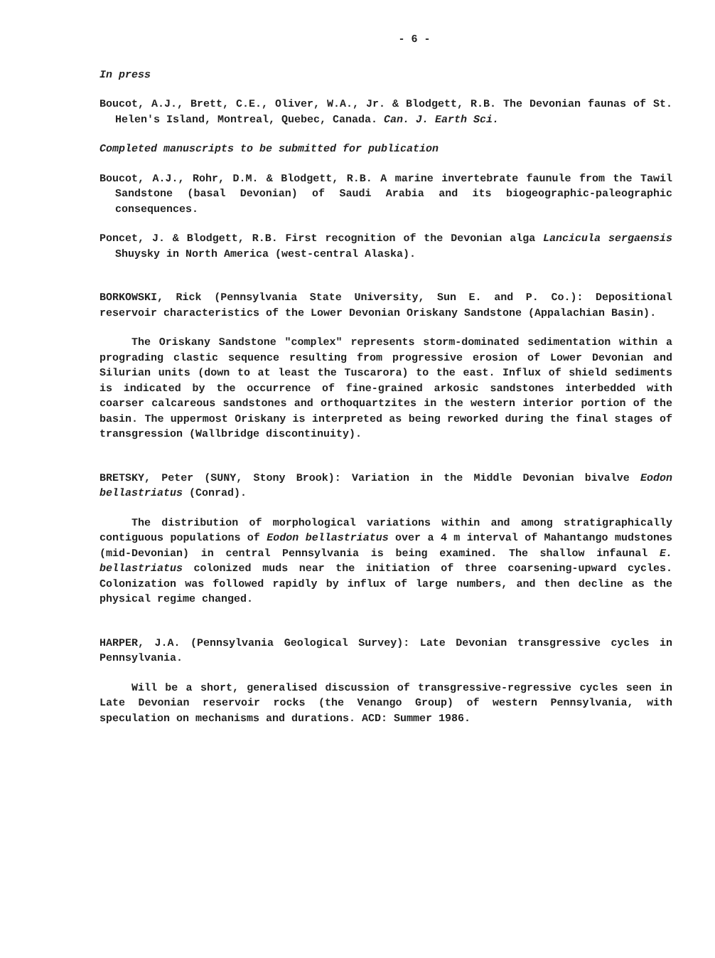- 6 -
In press
Boucot, A.J., Brett, C.E., Oliver, W.A., Jr. & Blodgett, R.B. The Devonian faunas of St. Helen's Island, Montreal, Quebec, Canada. Can. J. Earth Sci.
Completed manuscripts to be submitted for publication
Boucot, A.J., Rohr, D.M. & Blodgett, R.B. A marine invertebrate faunule from the Tawil Sandstone (basal Devonian) of Saudi Arabia and its biogeographic-paleographic consequences.
Poncet, J. & Blodgett, R.B. First recognition of the Devonian alga Lancicula sergaensis Shuysky in North America (west-central Alaska).
BORKOWSKI, Rick (Pennsylvania State University, Sun E. and P. Co.): Depositional reservoir characteristics of the Lower Devonian Oriskany Sandstone (Appalachian Basin).
The Oriskany Sandstone "complex" represents storm-dominated sedimentation within a prograding clastic sequence resulting from progressive erosion of Lower Devonian and Silurian units (down to at least the Tuscarora) to the east. Influx of shield sediments is indicated by the occurrence of fine-grained arkosic sandstones interbedded with coarser calcareous sandstones and orthoquartzites in the western interior portion of the basin. The uppermost Oriskany is interpreted as being reworked during the final stages of transgression (Wallbridge discontinuity).
BRETSKY, Peter (SUNY, Stony Brook): Variation in the Middle Devonian bivalve Eodon bellastriatus (Conrad).
The distribution of morphological variations within and among stratigraphically contiguous populations of Eodon bellastriatus over a 4 m interval of Mahantango mudstones (mid-Devonian) in central Pennsylvania is being examined. The shallow infaunal E. bellastriatus colonized muds near the initiation of three coarsening-upward cycles. Colonization was followed rapidly by influx of large numbers, and then decline as the physical regime changed.
HARPER, J.A. (Pennsylvania Geological Survey): Late Devonian transgressive cycles in Pennsylvania.
Will be a short, generalised discussion of transgressive-regressive cycles seen in Late Devonian reservoir rocks (the Venango Group) of western Pennsylvania, with speculation on mechanisms and durations. ACD: Summer 1986.